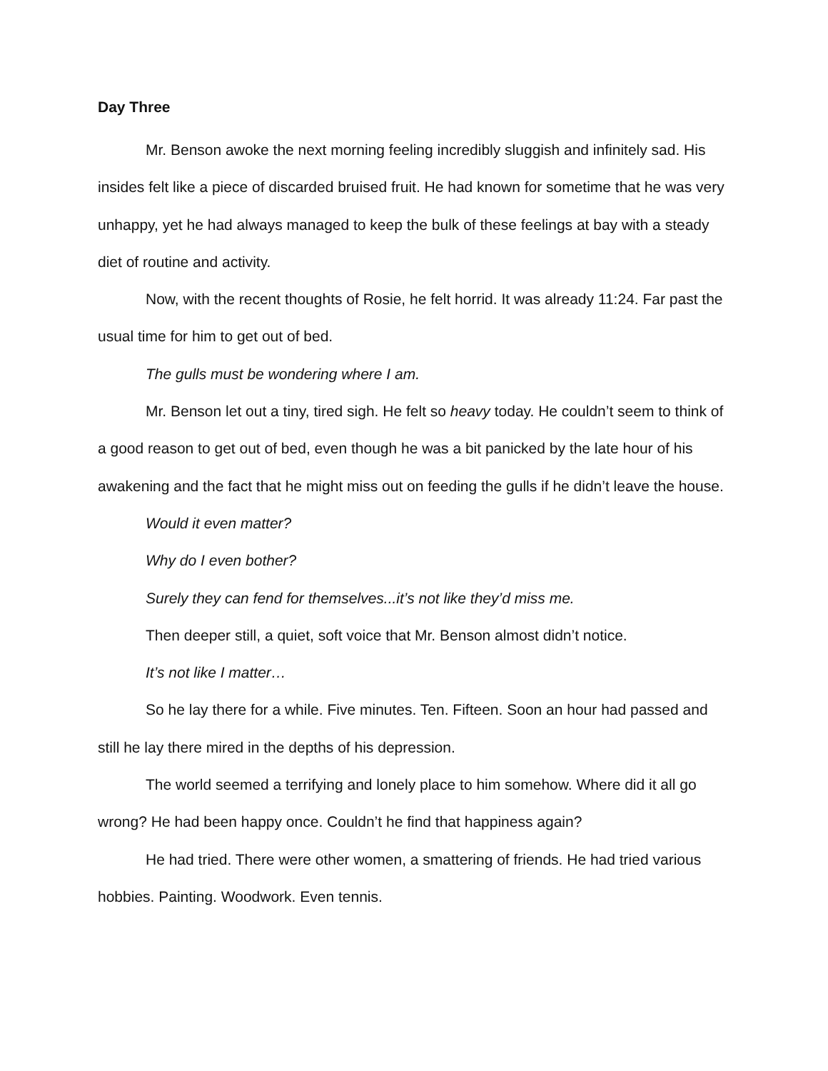Day Three
Mr. Benson awoke the next morning feeling incredibly sluggish and infinitely sad. His insides felt like a piece of discarded bruised fruit. He had known for sometime that he was very unhappy, yet he had always managed to keep the bulk of these feelings at bay with a steady diet of routine and activity.
Now, with the recent thoughts of Rosie, he felt horrid. It was already 11:24. Far past the usual time for him to get out of bed.
The gulls must be wondering where I am.
Mr. Benson let out a tiny, tired sigh. He felt so heavy today. He couldn’t seem to think of a good reason to get out of bed, even though he was a bit panicked by the late hour of his awakening and the fact that he might miss out on feeding the gulls if he didn’t leave the house.
Would it even matter?
Why do I even bother?
Surely they can fend for themselves...it’s not like they’d miss me.
Then deeper still, a quiet, soft voice that Mr. Benson almost didn’t notice.
It’s not like I matter…
So he lay there for a while. Five minutes. Ten. Fifteen. Soon an hour had passed and still he lay there mired in the depths of his depression.
The world seemed a terrifying and lonely place to him somehow. Where did it all go wrong? He had been happy once. Couldn’t he find that happiness again?
He had tried. There were other women, a smattering of friends. He had tried various hobbies. Painting. Woodwork. Even tennis.